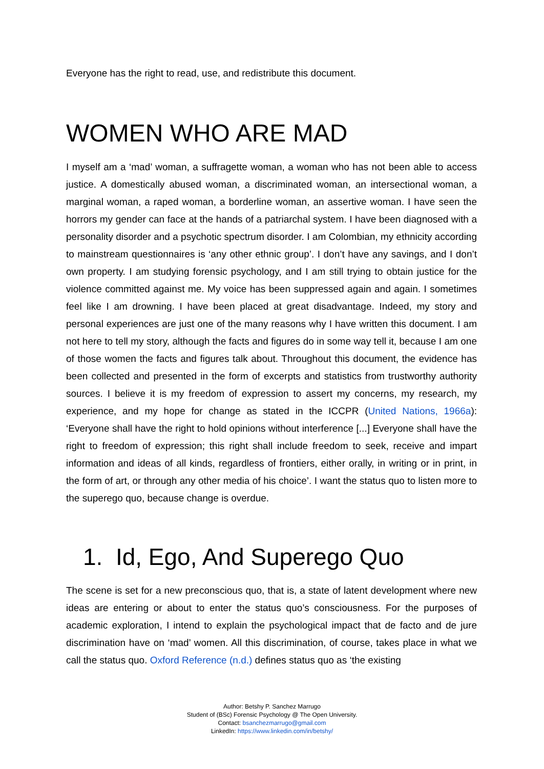Everyone has the right to read, use, and redistribute this document.
WOMEN WHO ARE MAD
I myself am a ‘mad’ woman, a suffragette woman, a woman who has not been able to access justice. A domestically abused woman, a discriminated woman, an intersectional woman, a marginal woman, a raped woman, a borderline woman, an assertive woman. I have seen the horrors my gender can face at the hands of a patriarchal system. I have been diagnosed with a personality disorder and a psychotic spectrum disorder. I am Colombian, my ethnicity according to mainstream questionnaires is ‘any other ethnic group’. I don’t have any savings, and I don’t own property. I am studying forensic psychology, and I am still trying to obtain justice for the violence committed against me. My voice has been suppressed again and again. I sometimes feel like I am drowning. I have been placed at great disadvantage. Indeed, my story and personal experiences are just one of the many reasons why I have written this document. I am not here to tell my story, although the facts and figures do in some way tell it, because I am one of those women the facts and figures talk about. Throughout this document, the evidence has been collected and presented in the form of excerpts and statistics from trustworthy authority sources. I believe it is my freedom of expression to assert my concerns, my research, my experience, and my hope for change as stated in the ICCPR (United Nations, 1966a): ‘Everyone shall have the right to hold opinions without interference [...] Everyone shall have the right to freedom of expression; this right shall include freedom to seek, receive and impart information and ideas of all kinds, regardless of frontiers, either orally, in writing or in print, in the form of art, or through any other media of his choice’. I want the status quo to listen more to the superego quo, because change is overdue.
1. Id, Ego, And Superego Quo
The scene is set for a new preconscious quo, that is, a state of latent development where new ideas are entering or about to enter the status quo’s consciousness. For the purposes of academic exploration, I intend to explain the psychological impact that de facto and de jure discrimination have on ‘mad’ women. All this discrimination, of course, takes place in what we call the status quo. Oxford Reference (n.d.) defines status quo as ‘the existing
Author: Betshy P. Sanchez Marrugo
Student of (BSc) Forensic Psychology @ The Open University.
Contact: bsanchezmarrugo@gmail.com
LinkedIn: https://www.linkedin.com/in/betshy/